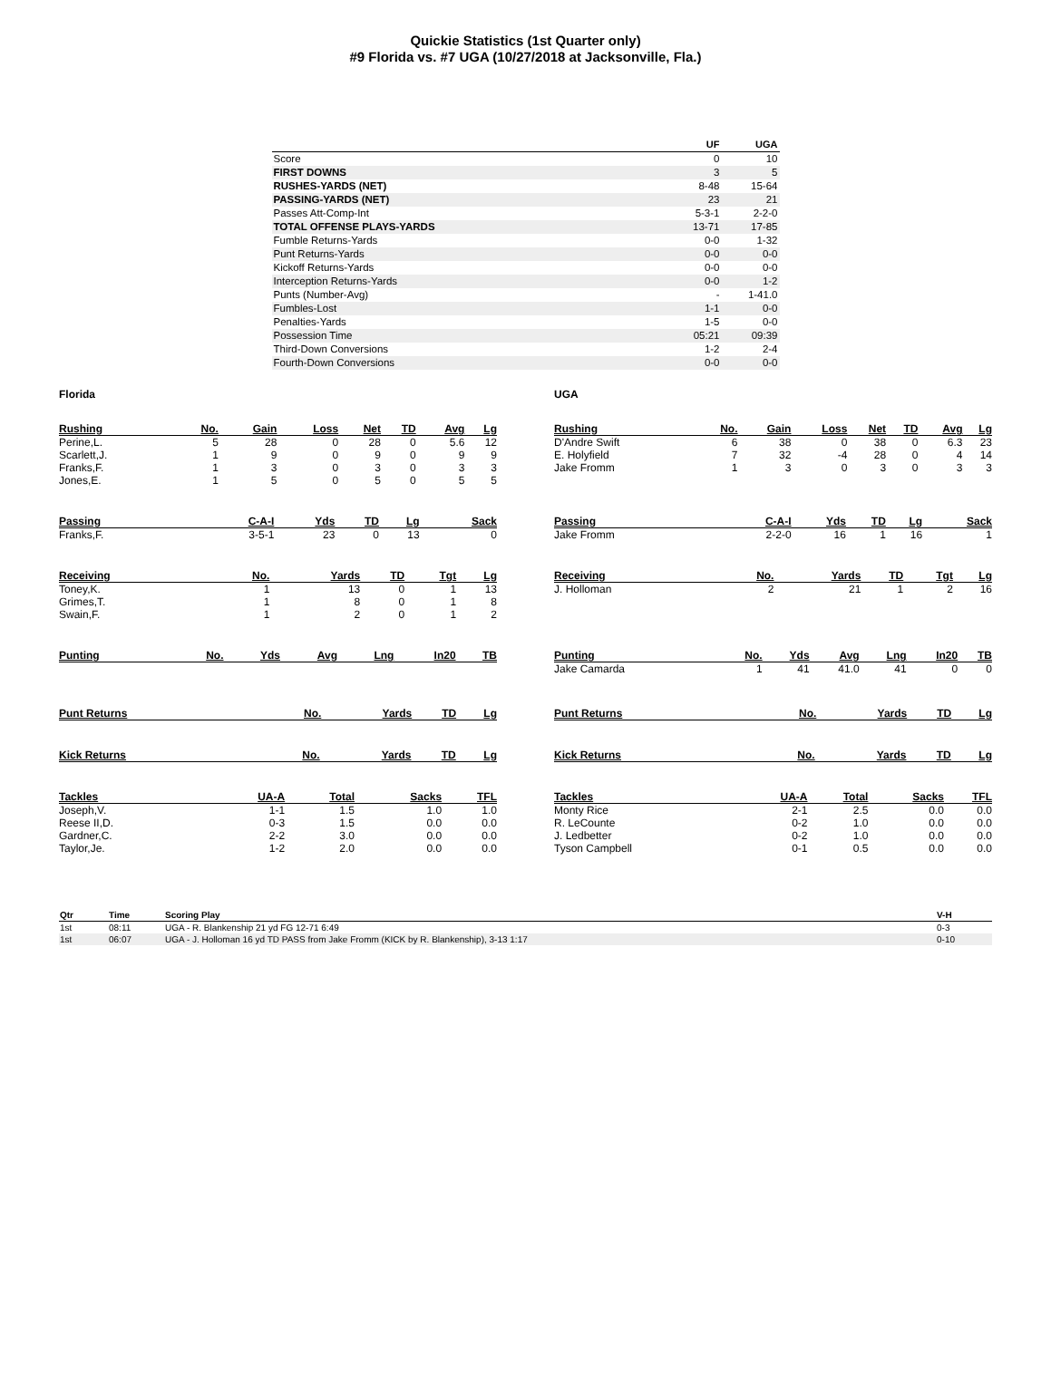Quickie Statistics (1st Quarter only)
#9 Florida vs. #7 UGA (10/27/2018 at Jacksonville, Fla.)
| | UF | UGA |
| --- | --- | --- |
| Score | 0 | 10 |
| FIRST DOWNS | 3 | 5 |
| RUSHES-YARDS (NET) | 8-48 | 15-64 |
| PASSING-YARDS (NET) | 23 | 21 |
| Passes Att-Comp-Int | 5-3-1 | 2-2-0 |
| TOTAL OFFENSE PLAYS-YARDS | 13-71 | 17-85 |
| Fumble Returns-Yards | 0-0 | 1-32 |
| Punt Returns-Yards | 0-0 | 0-0 |
| Kickoff Returns-Yards | 0-0 | 0-0 |
| Interception Returns-Yards | 0-0 | 1-2 |
| Punts (Number-Avg) | - | 1-41.0 |
| Fumbles-Lost | 1-1 | 0-0 |
| Penalties-Yards | 1-5 | 0-0 |
| Possession Time | 05:21 | 09:39 |
| Third-Down Conversions | 1-2 | 2-4 |
| Fourth-Down Conversions | 0-0 | 0-0 |
Florida
| Rushing | No. | Gain | Loss | Net | TD | Avg | Lg |
| --- | --- | --- | --- | --- | --- | --- | --- |
| Perine,L. | 5 | 28 | 0 | 28 | 0 | 5.6 | 12 |
| Scarlett,J. | 1 | 9 | 0 | 9 | 0 | 9 | 9 |
| Franks,F. | 1 | 3 | 0 | 3 | 0 | 3 | 3 |
| Jones,E. | 1 | 5 | 0 | 5 | 0 | 5 | 5 |
| Passing | C-A-I | Yds | TD | Lg | Sack |
| --- | --- | --- | --- | --- | --- |
| Franks,F. | 3-5-1 | 23 | 0 | 13 | 0 |
| Receiving | No. | Yards | TD | Tgt | Lg |
| --- | --- | --- | --- | --- | --- |
| Toney,K. | 1 | 13 | 0 | 1 | 13 |
| Grimes,T. | 1 | 8 | 0 | 1 | 8 |
| Swain,F. | 1 | 2 | 0 | 1 | 2 |
| Punting | No. | Yds | Avg | Lng | In20 | TB |
| --- | --- | --- | --- | --- | --- | --- |
| Punt Returns | No. | Yards | TD | Lg |
| --- | --- | --- | --- | --- |
| Kick Returns | No. | Yards | TD | Lg |
| --- | --- | --- | --- | --- |
| Tackles | UA-A | Total | Sacks | TFL |
| --- | --- | --- | --- | --- |
| Joseph,V. | 1-1 | 1.5 | 1.0 | 1.0 |
| Reese II,D. | 0-3 | 1.5 | 0.0 | 0.0 |
| Gardner,C. | 2-2 | 3.0 | 0.0 | 0.0 |
| Taylor,Je. | 1-2 | 2.0 | 0.0 | 0.0 |
UGA
| Rushing | No. | Gain | Loss | Net | TD | Avg | Lg |
| --- | --- | --- | --- | --- | --- | --- | --- |
| D'Andre Swift | 6 | 38 | 0 | 38 | 0 | 6.3 | 23 |
| E. Holyfield | 7 | 32 | -4 | 28 | 0 | 4 | 14 |
| Jake Fromm | 1 | 3 | 0 | 3 | 0 | 3 | 3 |
| Passing | C-A-I | Yds | TD | Lg | Sack |
| --- | --- | --- | --- | --- | --- |
| Jake Fromm | 2-2-0 | 16 | 1 | 16 | 1 |
| Receiving | No. | Yards | TD | Tgt | Lg |
| --- | --- | --- | --- | --- | --- |
| J. Holloman | 2 | 21 | 1 | 2 | 16 |
| Punting | No. | Yds | Avg | Lng | In20 | TB |
| --- | --- | --- | --- | --- | --- | --- |
| Jake Camarda | 1 | 41 | 41.0 | 41 | 0 | 0 |
| Punt Returns | No. | Yards | TD | Lg |
| --- | --- | --- | --- | --- |
| Kick Returns | No. | Yards | TD | Lg |
| --- | --- | --- | --- | --- |
| Tackles | UA-A | Total | Sacks | TFL |
| --- | --- | --- | --- | --- |
| Monty Rice | 2-1 | 2.5 | 0.0 | 0.0 |
| R. LeCounte | 0-2 | 1.0 | 0.0 | 0.0 |
| J. Ledbetter | 0-2 | 1.0 | 0.0 | 0.0 |
| Tyson Campbell | 0-1 | 0.5 | 0.0 | 0.0 |
| Qtr | Time | Scoring Play | V-H |
| --- | --- | --- | --- |
| 1st | 08:11 | UGA - R. Blankenship 21 yd FG 12-71 6:49 | 0-3 |
| 1st | 06:07 | UGA - J. Holloman 16 yd TD PASS from Jake Fromm (KICK by R. Blankenship), 3-13 1:17 | 0-10 |